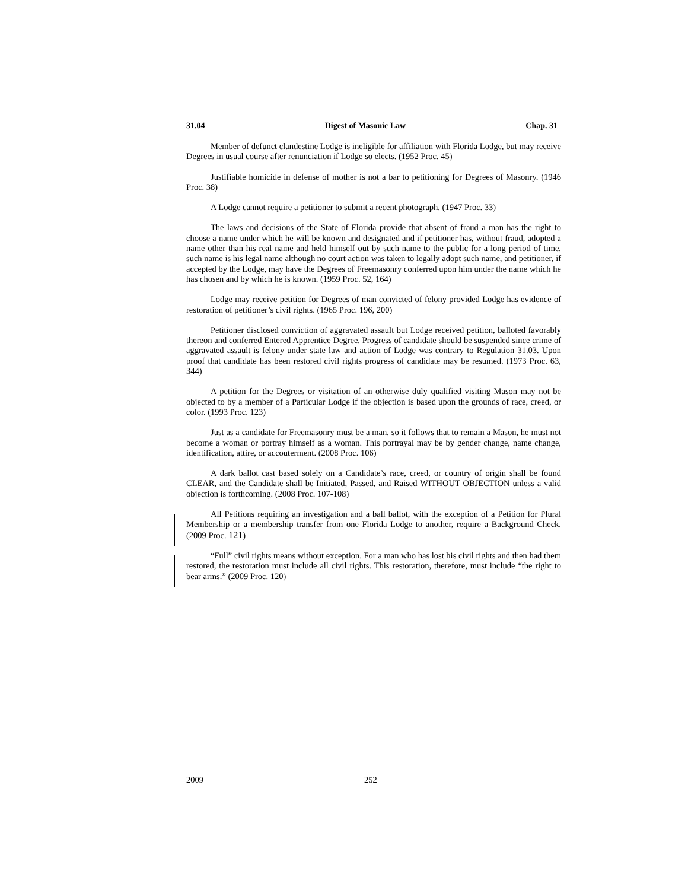31.04 Digest of Masonic Law Chap. 31
Member of defunct clandestine Lodge is ineligible for affiliation with Florida Lodge, but may receive Degrees in usual course after renunciation if Lodge so elects. (1952 Proc. 45)
Justifiable homicide in defense of mother is not a bar to petitioning for Degrees of Masonry. (1946 Proc. 38)
A Lodge cannot require a petitioner to submit a recent photograph. (1947 Proc. 33)
The laws and decisions of the State of Florida provide that absent of fraud a man has the right to choose a name under which he will be known and designated and if petitioner has, without fraud, adopted a name other than his real name and held himself out by such name to the public for a long period of time, such name is his legal name although no court action was taken to legally adopt such name, and petitioner, if accepted by the Lodge, may have the Degrees of Freemasonry conferred upon him under the name which he has chosen and by which he is known. (1959 Proc. 52, 164)
Lodge may receive petition for Degrees of man convicted of felony provided Lodge has evidence of restoration of petitioner’s civil rights. (1965 Proc. 196, 200)
Petitioner disclosed conviction of aggravated assault but Lodge received petition, balloted favorably thereon and conferred Entered Apprentice Degree. Progress of candidate should be suspended since crime of aggravated assault is felony under state law and action of Lodge was contrary to Regulation 31.03. Upon proof that candidate has been restored civil rights progress of candidate may be resumed. (1973 Proc. 63, 344)
A petition for the Degrees or visitation of an otherwise duly qualified visiting Mason may not be objected to by a member of a Particular Lodge if the objection is based upon the grounds of race, creed, or color. (1993 Proc. 123)
Just as a candidate for Freemasonry must be a man, so it follows that to remain a Mason, he must not become a woman or portray himself as a woman. This portrayal may be by gender change, name change, identification, attire, or accouterment. (2008 Proc. 106)
A dark ballot cast based solely on a Candidate’s race, creed, or country of origin shall be found CLEAR, and the Candidate shall be Initiated, Passed, and Raised WITHOUT OBJECTION unless a valid objection is forthcoming. (2008 Proc. 107-108)
All Petitions requiring an investigation and a ball ballot, with the exception of a Petition for Plural Membership or a membership transfer from one Florida Lodge to another, require a Background Check. (2009 Proc. 121)
“Full” civil rights means without exception. For a man who has lost his civil rights and then had them restored, the restoration must include all civil rights. This restoration, therefore, must include “the right to bear arms.” (2009 Proc. 120)
2009 252